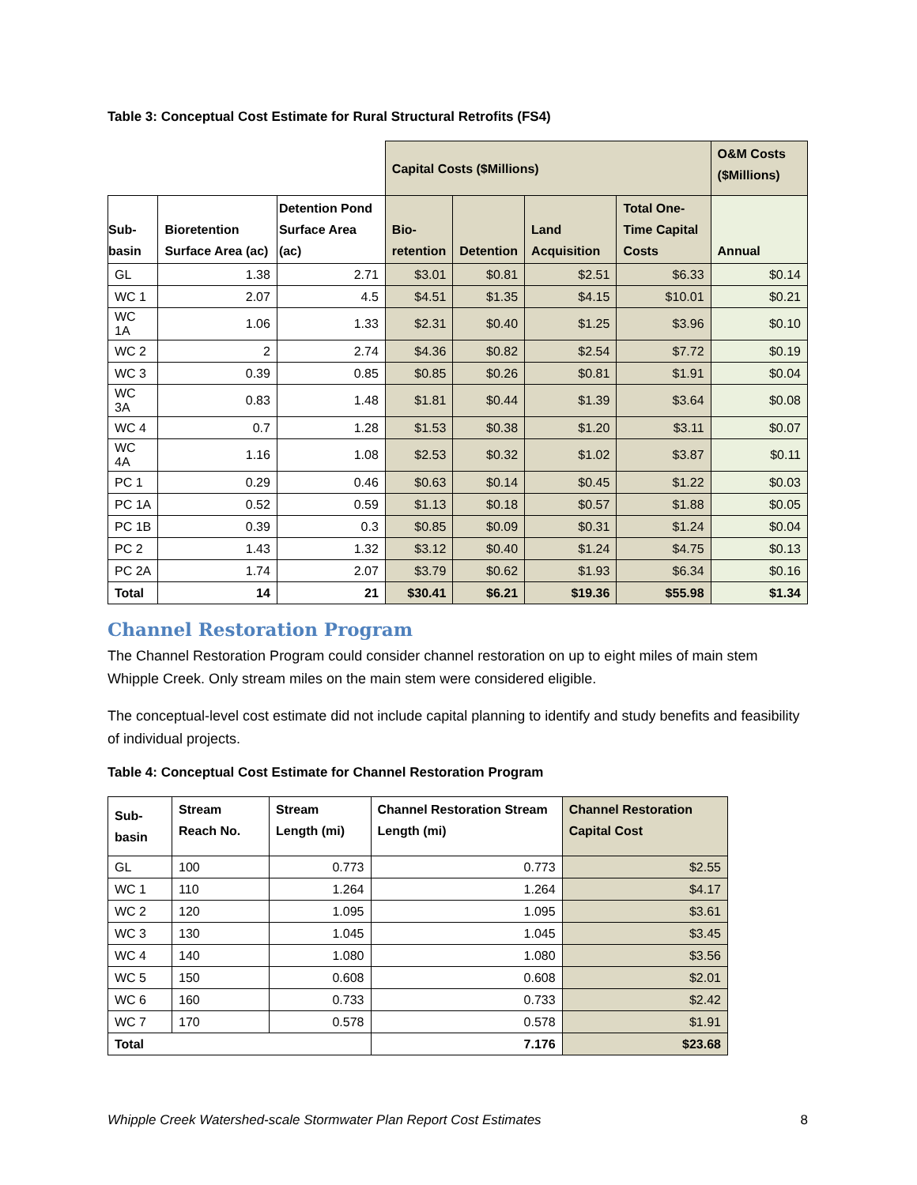Table 3: Conceptual Cost Estimate for Rural Structural Retrofits (FS4)
| | | | Capital Costs ($Millions) | | | | O&M Costs ($Millions) |
| --- | --- | --- | --- | --- | --- | --- | --- |
| Sub-basin | Bioretention Surface Area (ac) | Detention Pond Surface Area (ac) | Bio- retention | Detention | Land Acquisition | Total One-Time Capital Costs | Annual |
| GL | 1.38 | 2.71 | $3.01 | $0.81 | $2.51 | $6.33 | $0.14 |
| WC 1 | 2.07 | 4.5 | $4.51 | $1.35 | $4.15 | $10.01 | $0.21 |
| WC 1A | 1.06 | 1.33 | $2.31 | $0.40 | $1.25 | $3.96 | $0.10 |
| WC 2 | 2 | 2.74 | $4.36 | $0.82 | $2.54 | $7.72 | $0.19 |
| WC 3 | 0.39 | 0.85 | $0.85 | $0.26 | $0.81 | $1.91 | $0.04 |
| WC 3A | 0.83 | 1.48 | $1.81 | $0.44 | $1.39 | $3.64 | $0.08 |
| WC 4 | 0.7 | 1.28 | $1.53 | $0.38 | $1.20 | $3.11 | $0.07 |
| WC 4A | 1.16 | 1.08 | $2.53 | $0.32 | $1.02 | $3.87 | $0.11 |
| PC 1 | 0.29 | 0.46 | $0.63 | $0.14 | $0.45 | $1.22 | $0.03 |
| PC 1A | 0.52 | 0.59 | $1.13 | $0.18 | $0.57 | $1.88 | $0.05 |
| PC 1B | 0.39 | 0.3 | $0.85 | $0.09 | $0.31 | $1.24 | $0.04 |
| PC 2 | 1.43 | 1.32 | $3.12 | $0.40 | $1.24 | $4.75 | $0.13 |
| PC 2A | 1.74 | 2.07 | $3.79 | $0.62 | $1.93 | $6.34 | $0.16 |
| Total | 14 | 21 | $30.41 | $6.21 | $19.36 | $55.98 | $1.34 |
Channel Restoration Program
The Channel Restoration Program could consider channel restoration on up to eight miles of main stem Whipple Creek. Only stream miles on the main stem were considered eligible.
The conceptual-level cost estimate did not include capital planning to identify and study benefits and feasibility of individual projects.
Table 4: Conceptual Cost Estimate for Channel Restoration Program
| Sub-basin | Stream Reach No. | Stream Length (mi) | Channel Restoration Stream Length (mi) | Channel Restoration Capital Cost |
| --- | --- | --- | --- | --- |
| GL | 100 | 0.773 | 0.773 | $2.55 |
| WC 1 | 110 | 1.264 | 1.264 | $4.17 |
| WC 2 | 120 | 1.095 | 1.095 | $3.61 |
| WC 3 | 130 | 1.045 | 1.045 | $3.45 |
| WC 4 | 140 | 1.080 | 1.080 | $3.56 |
| WC 5 | 150 | 0.608 | 0.608 | $2.01 |
| WC 6 | 160 | 0.733 | 0.733 | $2.42 |
| WC 7 | 170 | 0.578 | 0.578 | $1.91 |
| Total | | | 7.176 | $23.68 |
Whipple Creek Watershed-scale Stormwater Plan Report Cost Estimates 8